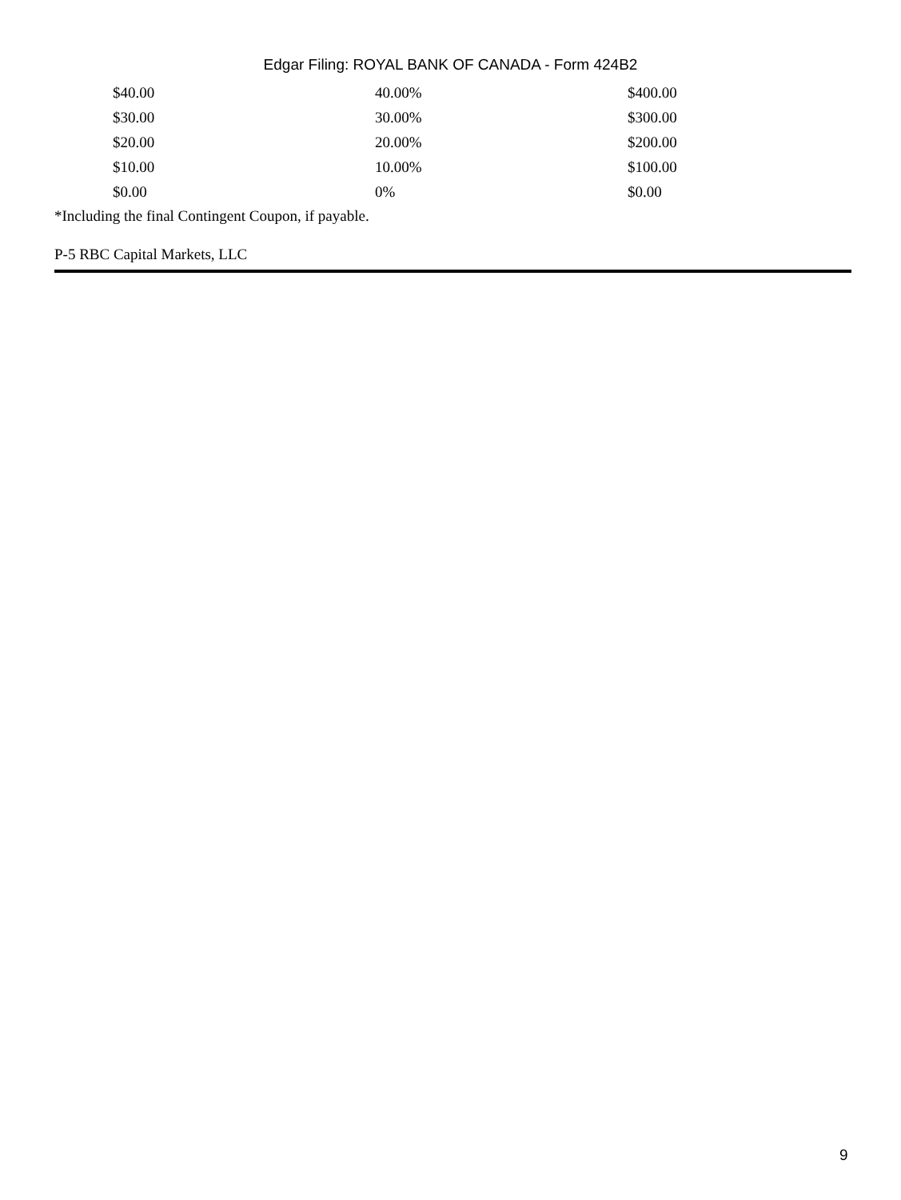Edgar Filing: ROYAL BANK OF CANADA - Form 424B2
| $40.00 | 40.00% | $400.00 |
| $30.00 | 30.00% | $300.00 |
| $20.00 | 20.00% | $200.00 |
| $10.00 | 10.00% | $100.00 |
| $0.00 | 0% | $0.00 |
*Including the final Contingent Coupon, if payable.
P-5 RBC Capital Markets, LLC
9